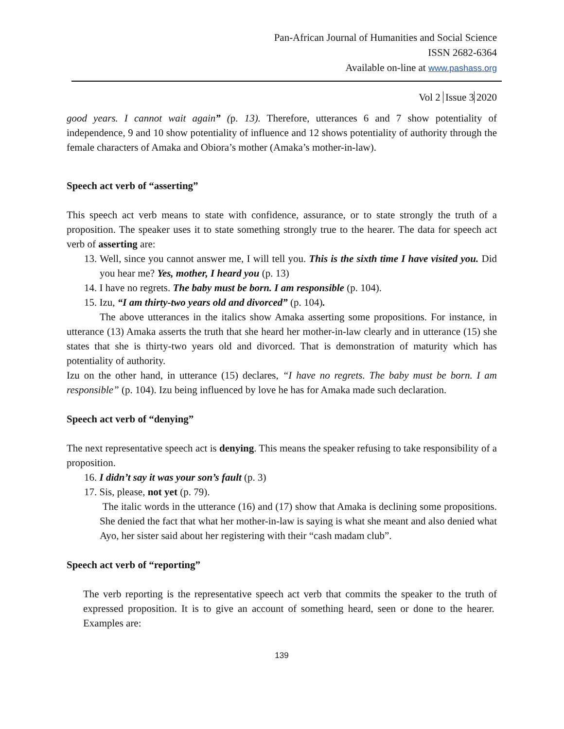Pan-African Journal of Humanities and Social Science
ISSN 2682-6364
Available on-line at www.pashass.org
Vol 2 Issue 3 2020
good years. I cannot wait again” (p. 13). Therefore, utterances 6 and 7 show potentiality of independence, 9 and 10 show potentiality of influence and 12 shows potentiality of authority through the female characters of Amaka and Obiora’s mother (Amaka’s mother-in-law).
Speech act verb of “asserting”
This speech act verb means to state with confidence, assurance, or to state strongly the truth of a proposition. The speaker uses it to state something strongly true to the hearer. The data for speech act verb of asserting are:
13. Well, since you cannot answer me, I will tell you. This is the sixth time I have visited you. Did you hear me? Yes, mother, I heard you (p. 13)
14. I have no regrets. The baby must be born. I am responsible (p. 104).
15. Izu, “I am thirty-two years old and divorced” (p. 104).
The above utterances in the italics show Amaka asserting some propositions. For instance, in utterance (13) Amaka asserts the truth that she heard her mother-in-law clearly and in utterance (15) she states that she is thirty-two years old and divorced. That is demonstration of maturity which has potentiality of authority.
Izu on the other hand, in utterance (15) declares, “I have no regrets. The baby must be born. I am responsible” (p. 104). Izu being influenced by love he has for Amaka made such declaration.
Speech act verb of “denying”
The next representative speech act is denying. This means the speaker refusing to take responsibility of a proposition.
16. I didn’t say it was your son’s fault (p. 3)
17. Sis, please, not yet (p. 79).
The italic words in the utterance (16) and (17) show that Amaka is declining some propositions. She denied the fact that what her mother-in-law is saying is what she meant and also denied what Ayo, her sister said about her registering with their “cash madam club”.
Speech act verb of “reporting”
The verb reporting is the representative speech act verb that commits the speaker to the truth of expressed proposition. It is to give an account of something heard, seen or done to the hearer. Examples are:
139